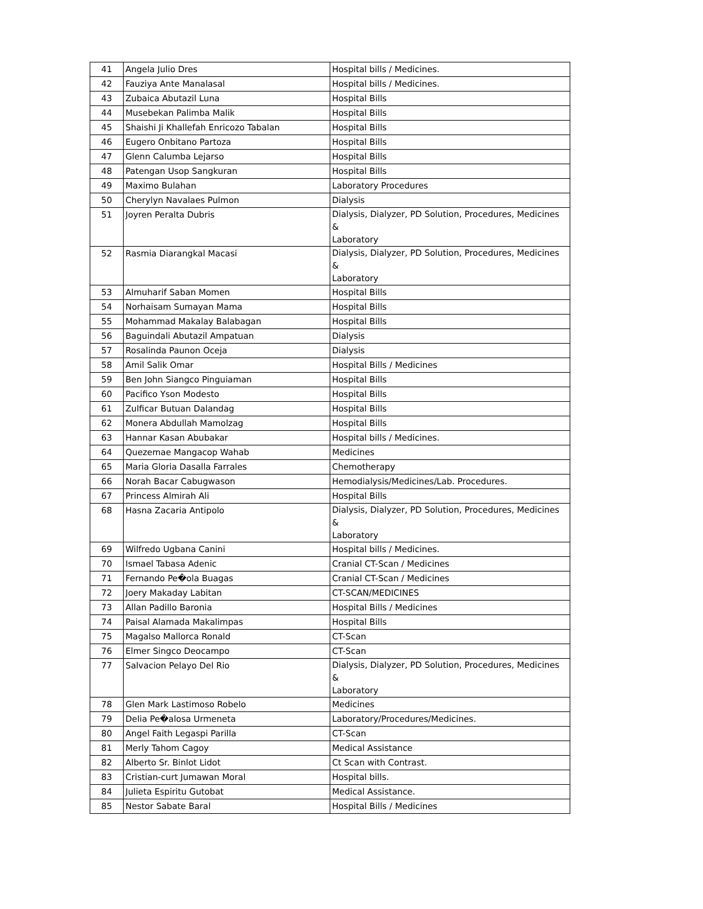| 41 | Angela Julio Dres | Hospital bills / Medicines. |
| 42 | Fauziya Ante Manalasal | Hospital bills / Medicines. |
| 43 | Zubaica Abutazil Luna | Hospital Bills |
| 44 | Musebekan Palimba Malik | Hospital Bills |
| 45 | Shaishi Ji Khallefah Enricozo Tabalan | Hospital Bills |
| 46 | Eugero Onbitano Partoza | Hospital Bills |
| 47 | Glenn Calumba Lejarso | Hospital Bills |
| 48 | Patengan Usop Sangkuran | Hospital Bills |
| 49 | Maximo Bulahan | Laboratory Procedures |
| 50 | Cherylyn Navalaes Pulmon | Dialysis |
| 51 | Joyren Peralta Dubris | Dialysis, Dialyzer, PD Solution, Procedures, Medicines & Laboratory |
| 52 | Rasmia Diarangkal Macasi | Dialysis, Dialyzer, PD Solution, Procedures, Medicines & Laboratory |
| 53 | Almuharif Saban Momen | Hospital Bills |
| 54 | Norhaisam Sumayan Mama | Hospital Bills |
| 55 | Mohammad Makalay Balabagan | Hospital Bills |
| 56 | Baguindali Abutazil Ampatuan | Dialysis |
| 57 | Rosalinda Paunon Oceja | Dialysis |
| 58 | Amil Salik Omar | Hospital Bills / Medicines |
| 59 | Ben John Siangco Pinguiaman | Hospital Bills |
| 60 | Pacifico Yson Modesto | Hospital Bills |
| 61 | Zulficar Butuan Dalandag | Hospital Bills |
| 62 | Monera Abdullah Mamolzag | Hospital Bills |
| 63 | Hannar Kasan Abubakar | Hospital bills / Medicines. |
| 64 | Quezemae Mangacop Wahab | Medicines |
| 65 | Maria Gloria Dasalla Farrales | Chemotherapy |
| 66 | Norah Bacar Cabugwason | Hemodialysis/Medicines/Lab. Procedures. |
| 67 | Princess Almirah Ali | Hospital Bills |
| 68 | Hasna Zacaria Antipolo | Dialysis, Dialyzer, PD Solution, Procedures, Medicines & Laboratory |
| 69 | Wilfredo Ugbana Canini | Hospital bills / Medicines. |
| 70 | Ismael Tabasa Adenic | Cranial CT-Scan / Medicines |
| 71 | Fernando Pe�ola Buagas | Cranial CT-Scan / Medicines |
| 72 | Joery Makaday Labitan | CT-SCAN/MEDICINES |
| 73 | Allan Padillo Baronia | Hospital Bills / Medicines |
| 74 | Paisal Alamada Makalimpas | Hospital Bills |
| 75 | Magalso Mallorca Ronald | CT-Scan |
| 76 | Elmer Singco Deocampo | CT-Scan |
| 77 | Salvacion Pelayo Del Rio | Dialysis, Dialyzer, PD Solution, Procedures, Medicines & Laboratory |
| 78 | Glen Mark Lastimoso Robelo | Medicines |
| 79 | Delia Pe�alosa Urmeneta | Laboratory/Procedures/Medicines. |
| 80 | Angel Faith Legaspi Parilla | CT-Scan |
| 81 | Merly Tahom Cagoy | Medical Assistance |
| 82 | Alberto Sr. Binlot Lidot | Ct Scan with Contrast. |
| 83 | Cristian-curt Jumawan Moral | Hospital bills. |
| 84 | Julieta Espiritu Gutobat | Medical Assistance. |
| 85 | Nestor Sabate Baral | Hospital Bills / Medicines |